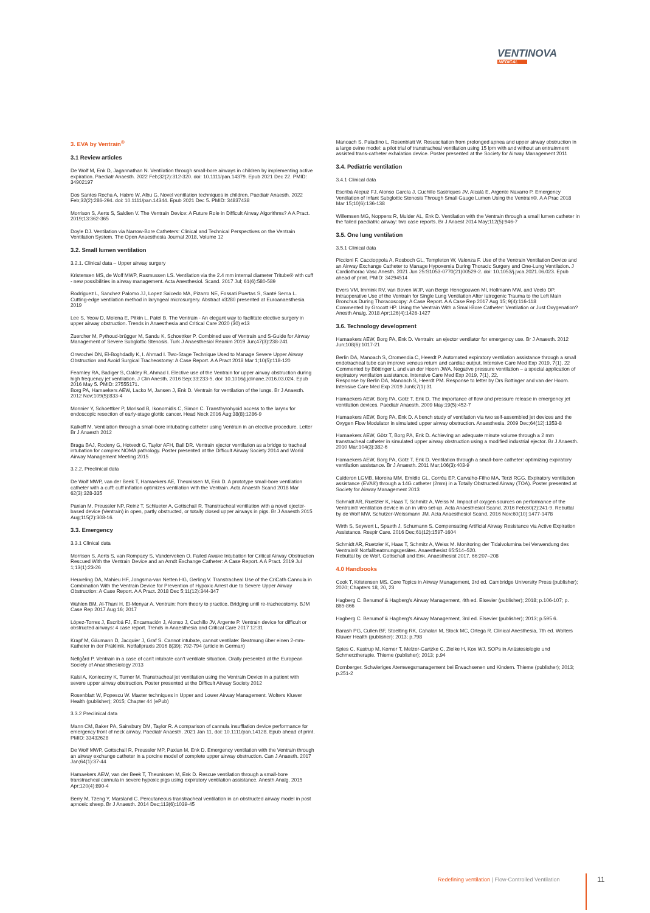VENTINOVA
MEDICAL
3. EVA by Ventrain<sup>®</sup>
3.1 Review articles
De Wolf M, Enk D, Jagannathan N. Ventilation through small-bore airways in children by implementing active expiration. Paediatr Anaesth. 2022 Feb;32(2):312-320. doi: 10.1111/pan.14379. Epub 2021 Dec 22. PMID: 34902197
Dos Santos Rocha A, Habre W, Albu G. Novel ventilation techniques in children. Paediatr Anaesth. 2022 Feb;32(2):286-294. doi: 10.1111/pan.14344. Epub 2021 Dec 5. PMID: 34837438
Morrison S, Aerts S, Saldien V. The Ventrain Device: A Future Role in Difficult Airway Algorithms? A A Pract. 2019;13:362-365
Doyle DJ. Ventilation via Narrow-Bore Catheters: Clinical and Technical Perspectives on the Ventrain Ventilation System. The Open Anaesthesia Journal 2018, Volume 12
3.2. Small lumen ventilation
3.2.1. Clinical data – Upper airway surgery
Kristensen MS, de Wolf MWP, Rasmussen LS. Ventilation via the 2.4 mm internal diameter Tritube® with cuff - new possibilities in airway management. Acta Anesthesiol. Scand. 2017 Jul; 61(6):580-589
Rodríguez L, Sanchez Palomo JJ, Lopez Salcedo MA, Pizarro NE, Fossati Puertas S, Santé Serna L. Cutting-edge ventilation method in laryngeal microsurgery. Abstract #3280 presented at Euroanaesthesia 2019
Lee S, Yeow D, Molena E, Pitkin L, Patel B. The Ventrain - An elegant way to facilitate elective surgery in upper airway obstruction. Trends in Anaesthesia and Critical Care 2020 (30) e13
Zuercher M, Pythoud-brügger M, Sandu K, Schoettker P. Combined use of Ventrain and S-Guide for Airway Management of Severe Subglottic Stenosis. Turk J Anaesthesiol Reanim 2019 Jun;47(3):238-241
Onwochei DN, El-Boghdadly K, I. Ahmad I. Two-Stage Technique Used to Manage Severe Upper Airway Obstruction and Avoid Surgical Tracheostomy: A Case Report. A A Pract 2018 Mar 1;10(5):118-120
Fearnley RA, Badiger S, Oakley R, Ahmad I. Elective use of the Ventrain for upper airway obstruction during high frequency jet ventilation. J Clin Anesth. 2016 Sep;33:233-5. doi: 10.1016/j.jclinane.2016.03.024. Epub 2016 May 5. PMID: 27555171.
Borg PA, Hamaekers AEW, Lacko M, Jansen J, Enk D. Ventrain for ventilation of the lungs. Br J Anaesth. 2012 Nov;109(5):833-4
Monnier Y, Schoettker P, Morisod B, Ikonomidis C, Simon C. Transthyrohyoid access to the larynx for endoscopic resection of early-stage glottic cancer. Head Neck 2016 Aug;38(8):1286-9
Kalkoff M. Ventilation through a small-bore intubating catheter using Ventrain in an elective procedure. Letter Br J Anaesth 2012
Braga BAJ, Rodeny G, Hotvedt G, Taylor AFH, Ball DR. Ventrain ejector ventilation as a bridge to tracheal intubation for complex NOMA pathology. Poster presented at the Difficult Airway Society 2014 and World Airway Management Meeting 2015
3.2.2. Preclinical data
De Wolf MWP, van der Beek T, Hamaekers AE, Theunissen M, Enk D. A prototype small-bore ventilation catheter with a cuff: cuff inflation optimizes ventilation with the Ventrain. Acta Anaesth Scand 2018 Mar 62(3):328-335
Paxian M, Preussler NP, Reinz T, Schlueter A, Gottschall R. Transtracheal ventilation with a novel ejector-based device (Ventrain) in open, partly obstructed, or totally closed upper airways in pigs. Br J Anaesth 2015 Aug;115(2):308-16.
3.3. Emergency
3.3.1 Clinical data
Morrison S, Aerts S, van Rompaey S, Vanderveken O. Failed Awake Intubation for Critical Airway Obstruction Rescued With the Ventrain Device and an Arndt Exchange Catheter: A Case Report. A A Pract. 2019 Jul 1;13(1):23-26
Heuveling DA, Mahieu HF, Jongsma-van Netten HG, Gerling V. Transtracheal Use of the CriCath Cannula in Combination With the Ventrain Device for Prevention of Hypoxic Arrest due to Severe Upper Airway Obstruction: A Case Report. A A Pract. 2018 Dec 5;11(12):344-347
Wahlen BM, Al-Thani H, El-Menyar A. Ventrain: from theory to practice. Bridging until re-tracheostomy. BJM Case Rep 2017 Aug 16; 2017
López-Torres J, Escribá FJ, Encarnación J, Alonso J, Cuchillo JV, Argente P. Ventrain device for difficult or obstructed airways: 4 case report. Trends in Anaesthesia and Critical Care 2017 12:31
Krapf M, Gäumann D, Jacquier J, Graf S. Cannot intubate, cannot ventilate: Beatmung über einen 2-mm-Katheter in der Präklinik. Notfallpraxis 2016 8(39); 792-794 (article in German)
Nellgård P. Ventrain in a case of can't intubate can't ventilate situation. Orally presented at the European Society of Anaesthesiology 2013
Kalsi A, Konieczny K, Turner M. Transtracheal jet ventilation using the Ventrain Device in a patient with severe upper airway obstruction. Poster presented at the Difficult Airway Society 2012
Rosenblatt W, Popescu W. Master techniques in Upper and Lower Airway Management. Wolters Kluwer Health (publisher); 2015; Chapter 44 (ePub)
3.3.2 Preclinical data
Mann CM, Baker PA, Sainsbury DM, Taylor R. A comparison of cannula insufflation device performance for emergency front of neck airway. Paediatr Anaesth. 2021 Jan 11. doi: 10.1111/pan.14128. Epub ahead of print. PMID: 33432628
De Wolf MWP, Gottschall R, Preussler MP, Paxian M, Enk D. Emergency ventilation with the Ventrain through an airway exchange catheter in a porcine model of complete upper airway obstruction. Can J Anaesth. 2017 Jan;64(1):37-44
Hamaekers AEW, van der Beek T, Theunissen M, Enk D. Rescue ventilation through a small-bore transtracheal cannula in severe hypoxic pigs using expiratory ventilation assistance. Anesth Analg. 2015 Apr;120(4):890-4
Berry M, Tzeng Y, Marsland C. Percutaneous transtracheal ventilation in an obstructed airway model in post apnoeic sheep. Br J Anaesth. 2014 Dec;113(6):1039-45
Manoach S, Paladino L, Rosenblatt W. Resuscitation from prolonged apnea and upper airway obstruction in a large ovine model: a pilot trial of transtracheal ventilation using 15 lpm with and without an entrainment assisted trans-catheter exhalation device. Poster presented at the Society for Airway Management 2011
3.4. Pediatric ventilation
3.4.1 Clinical data
Escribá Alepuz FJ, Alonso García J, Cuchillo Sastriques JV, Alcalá E, Argente Navarro P. Emergency Ventilation of Infant Subglottic Stenosis Through Small Gauge Lumen Using the Ventrain®. A A Prac 2018 Mar 15;10(6):136-138
Willemsen MG, Noppens R, Mulder AL, Enk D. Ventilation with the Ventrain through a small lumen catheter in the failed paediatric airway: two case reports. Br J Anaest 2014 May;112(5):946-7
3.5. One lung ventilation
3.5.1 Clinical data
Piccioni F, Caccioppola A, Rosboch GL, Templeton W, Valenza F. Use of the Ventrain Ventilation Device and an Airway Exchange Catheter to Manage Hypoxemia During Thoracic Surgery and One-Lung Ventilation. J Cardiothorac Vasc Anesth. 2021 Jun 25:S1053-0770(21)00529-2. doi: 10.1053/j.jvca.2021.06.023. Epub ahead of print. PMID: 34294514
Evers VM, Immink RV, van Boven WJP, van Berge Henegouwen MI, Hollmann MW, and Veelo DP. Intraoperative Use of the Ventrain for Single Lung Ventilation After Iatrogenic Trauma to the Left Main Bronchus During Thoracoscopy: A Case Report. A A Case Rep 2017 Aug 15; 9(4):116-118
Commented by Grocott HP. Using the Ventrain With a Small-Bore Catheter: Ventilation or Just Oxygenation? Anesth Analg. 2018 Apr;126(4):1426-1427
3.6. Technology development
Hamaekers AEW, Borg PA, Enk D. Ventrain: an ejector ventilator for emergency use. Br J Anaesth. 2012 Jun;108(6):1017-21
Berlin DA, Manoach S, Oromendia C, Heerdt P. Automated expiratory ventilation assistance through a small endotracheal tube can improve venous return and cardiac output. Intensive Care Med Exp 2019, 7(1), 22
Commented by Böttinger L and van der Hoorn JWA. Negative pressure ventilation – a special application of expiratory ventilation assistance. Intensive Care Med Exp 2019, 7(1), 22.
Response by Berlin DA, Manoach S, Heerdt PM. Response to letter by Drs Bottinger and van der Hoorn. Intensive Care Med Exp 2019 Jun6;7(1):31
Hamaekers AEW, Borg PA, Götz T, Enk D. The importance of flow and pressure release in emergency jet ventilation devices. Paediatr Anaesth. 2009 May;19(5):452-7
Hamaekers AEW, Borg PA, Enk D. A bench study of ventilation via two self-assembled jet devices and the Oxygen Flow Modulator in simulated upper airway obstruction. Anaesthesia. 2009 Dec;64(12):1353-8
Hamaekers AEW, Götz T, Borg PA, Enk D. Achieving an adequate minute volume through a 2 mm transtracheal catheter in simulated upper airway obstruction using a modified industrial ejector. Br J Anaesth. 2010 Mar;104(3):382-6
Hamaekers AEW, Borg PA, Götz T, Enk D. Ventilation through a small-bore catheter: optimizing expiratory ventilation assistance. Br J Anaesth. 2011 Mar;106(3):403-9
Calderon LGMB, Moreira MM, Emídio GL, Corrêa EP, Carvalho-Filho MA, Terzi RGG. Expiratory ventilation assistance (EVA®) through a 14G catheter (2mm) in a Totally Obstructed Airway (TOA). Poster presented at Society for Airway Management 2013
Schmidt AR, Ruetzler K, Haas T, Schmitz A, Weiss M. Impact of oxygen sources on performance of the Ventrain® ventilation device in an in vitro set-up. Acta Anaesthesiol Scand. 2016 Feb;60(2):241-9. Rebuttal by de Wolf MW, Schutzer-Weissmann JM. Acta Anaesthesiol Scand. 2016 Nov;60(10):1477-1478
Wirth S, Seywert L, Spaeth J, Schumann S. Compensating Artificial Airway Resistance via Active Expiration Assistance. Respir Care. 2016 Dec;61(12):1597-1604
Schmidt AR, Ruetzler K, Haas T, Schmitz A, Weiss M. Monitoring der Tidalvolumina bei Verwendung des Ventrain® Notfallbeatmungsgerätes. Anaesthesist 65:514–520.
Rebuttal by de Wolf, Gottschall and Enk. Anaesthesist 2017. 66:207–208
4.0 Handbooks
Cook T, Kristensen MS. Core Topics in Airway Management, 3rd ed. Cambridge University Press (publisher); 2020; Chapters 18, 20, 23
Hagberg C. Benumof & Hagberg's Airway Management, 4th ed. Elsevier (publisher); 2018; p.106-107; p. 865-866
Hagberg C. Benumof & Hagberg's Airway Management, 3rd ed. Elsevier (publisher); 2013; p.595 6.
Barash PG, Cullen BF, Stoelting RK, Cahalan M, Stock MC, Ortega R. Clinical Anesthesia, 7th ed. Wolters Kluwer Health (publisher); 2013; p.798
Spies C, Kastrup M, Kerner T, Melzer-Gartzke C, Zielke H, Kox WJ. SOPs in Anästesiologie und Schmerztherapie. Thieme (publisher); 2013; p.94
Dornberger. Schwieriges Atemwegsmanagement bei Erwachsenen und Kindern. Thieme (publisher); 2013; p.251-2
Redefining ventilation | Flow-Controlled Ventilation
11